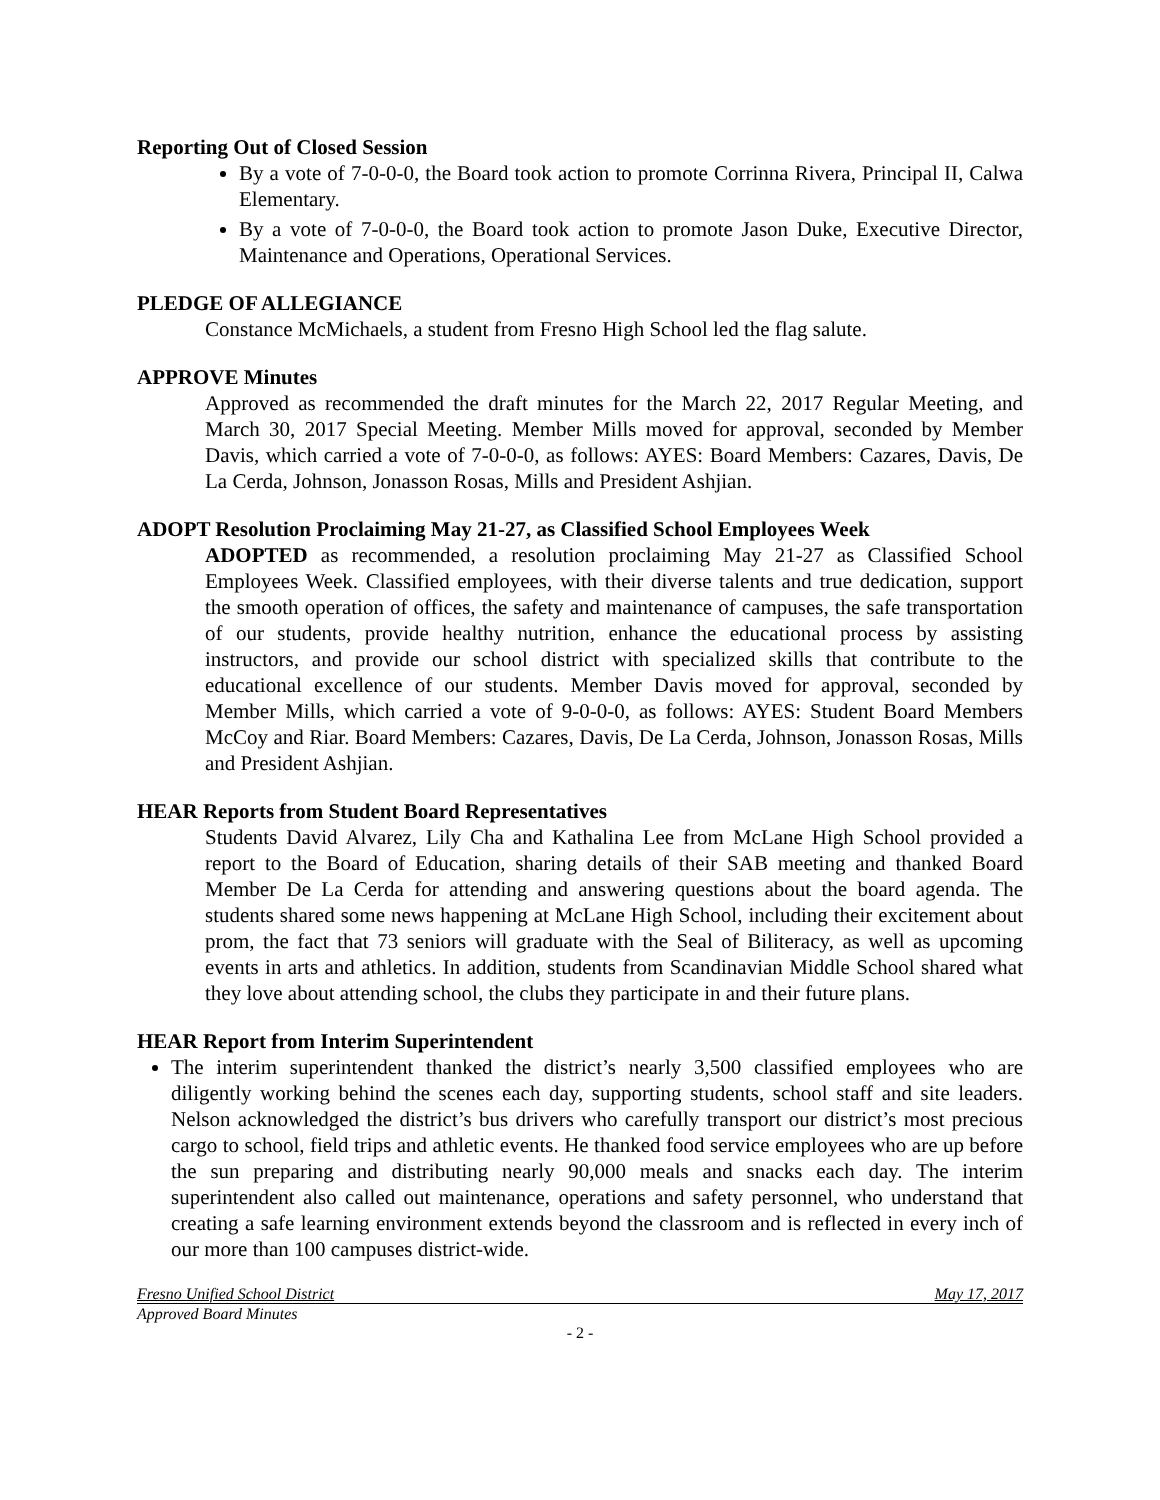Reporting Out of Closed Session
By a vote of 7-0-0-0, the Board took action to promote Corrinna Rivera, Principal II, Calwa Elementary.
By a vote of 7-0-0-0, the Board took action to promote Jason Duke, Executive Director, Maintenance and Operations, Operational Services.
PLEDGE OF ALLEGIANCE
Constance McMichaels, a student from Fresno High School led the flag salute.
APPROVE Minutes
Approved as recommended the draft minutes for the March 22, 2017 Regular Meeting, and March 30, 2017 Special Meeting. Member Mills moved for approval, seconded by Member Davis, which carried a vote of 7-0-0-0, as follows: AYES: Board Members: Cazares, Davis, De La Cerda, Johnson, Jonasson Rosas, Mills and President Ashjian.
ADOPT Resolution Proclaiming May 21-27, as Classified School Employees Week
ADOPTED as recommended, a resolution proclaiming May 21-27 as Classified School Employees Week. Classified employees, with their diverse talents and true dedication, support the smooth operation of offices, the safety and maintenance of campuses, the safe transportation of our students, provide healthy nutrition, enhance the educational process by assisting instructors, and provide our school district with specialized skills that contribute to the educational excellence of our students. Member Davis moved for approval, seconded by Member Mills, which carried a vote of 9-0-0-0, as follows: AYES: Student Board Members McCoy and Riar. Board Members: Cazares, Davis, De La Cerda, Johnson, Jonasson Rosas, Mills and President Ashjian.
HEAR Reports from Student Board Representatives
Students David Alvarez, Lily Cha and Kathalina Lee from McLane High School provided a report to the Board of Education, sharing details of their SAB meeting and thanked Board Member De La Cerda for attending and answering questions about the board agenda. The students shared some news happening at McLane High School, including their excitement about prom, the fact that 73 seniors will graduate with the Seal of Biliteracy, as well as upcoming events in arts and athletics. In addition, students from Scandinavian Middle School shared what they love about attending school, the clubs they participate in and their future plans.
HEAR Report from Interim Superintendent
The interim superintendent thanked the district’s nearly 3,500 classified employees who are diligently working behind the scenes each day, supporting students, school staff and site leaders. Nelson acknowledged the district’s bus drivers who carefully transport our district’s most precious cargo to school, field trips and athletic events. He thanked food service employees who are up before the sun preparing and distributing nearly 90,000 meals and snacks each day. The interim superintendent also called out maintenance, operations and safety personnel, who understand that creating a safe learning environment extends beyond the classroom and is reflected in every inch of our more than 100 campuses district-wide.
Fresno Unified School District May 17, 2017
Approved Board Minutes
- 2 -